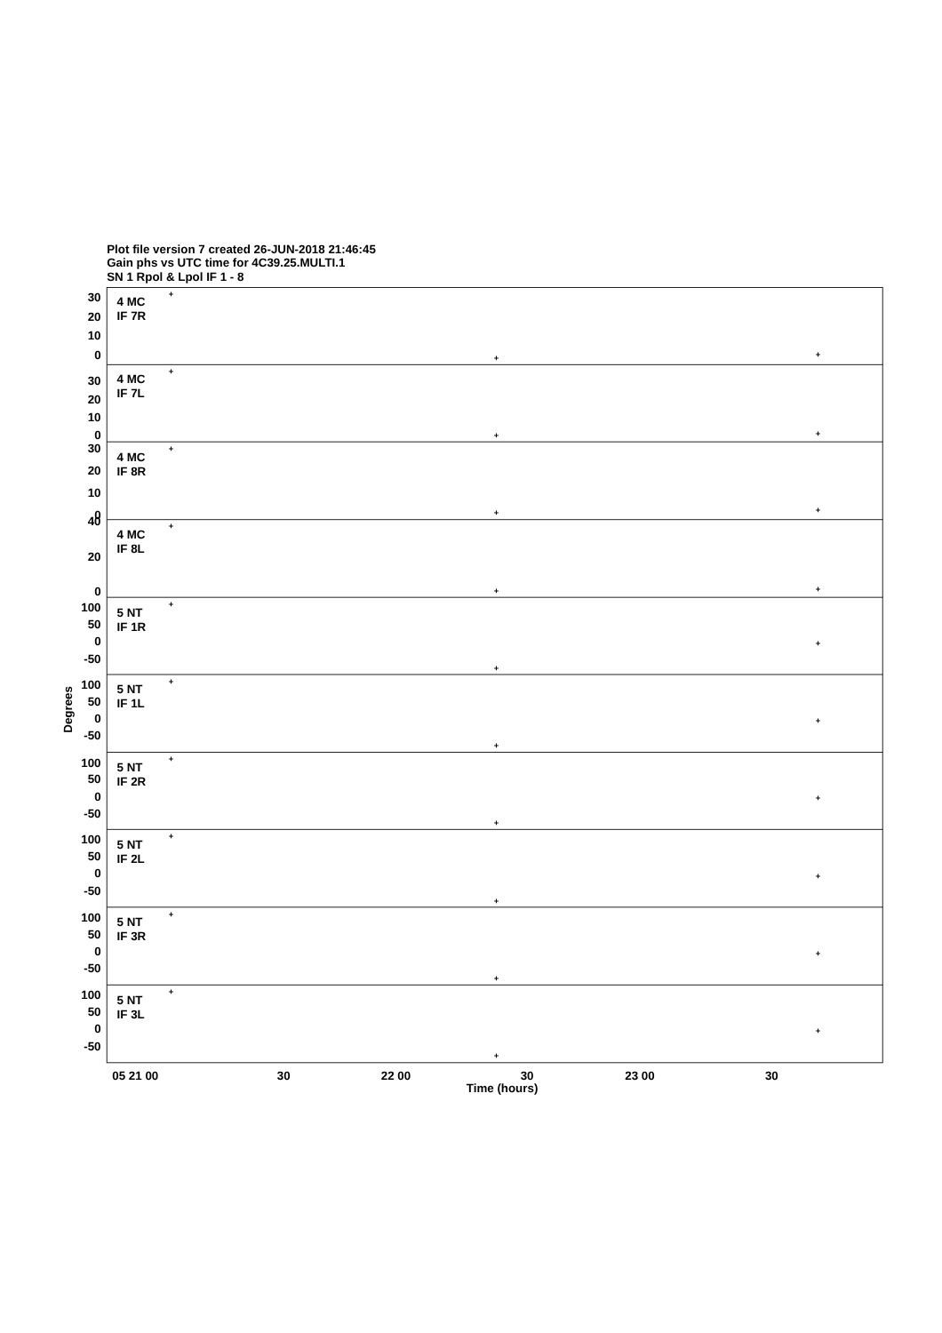Plot file version 7 created 26-JUN-2018 21:46:45
Gain phs vs UTC time for 4C39.25.MULTI.1
SN 1 Rpol & Lpol IF 1 - 8
30
20
10
0
30
20
10
0
30
20
10
0
40
20
0
100
50
0
-50
100
50
0
-50
100
50
0
-50
100
50
0
-50
100
50
0
-50
100
50
0
-50
4 MC
IF 7R
4 MC
IF 7L
4 MC
IF 8R
4 MC
IF 8L
5 NT
IF 1R
5 NT
IF 1L
5 NT
IF 2R
5 NT
IF 2L
5 NT
IF 3R
5 NT
IF 3L
+
+
+
+
+
+
+
+
+
+
+
+
+
+
+
+
+
+
+
+
+
+
+
+
+
+
+
+
+
+
05 21 00
30
22 00
30
23 00
30
Time (hours)
Degrees